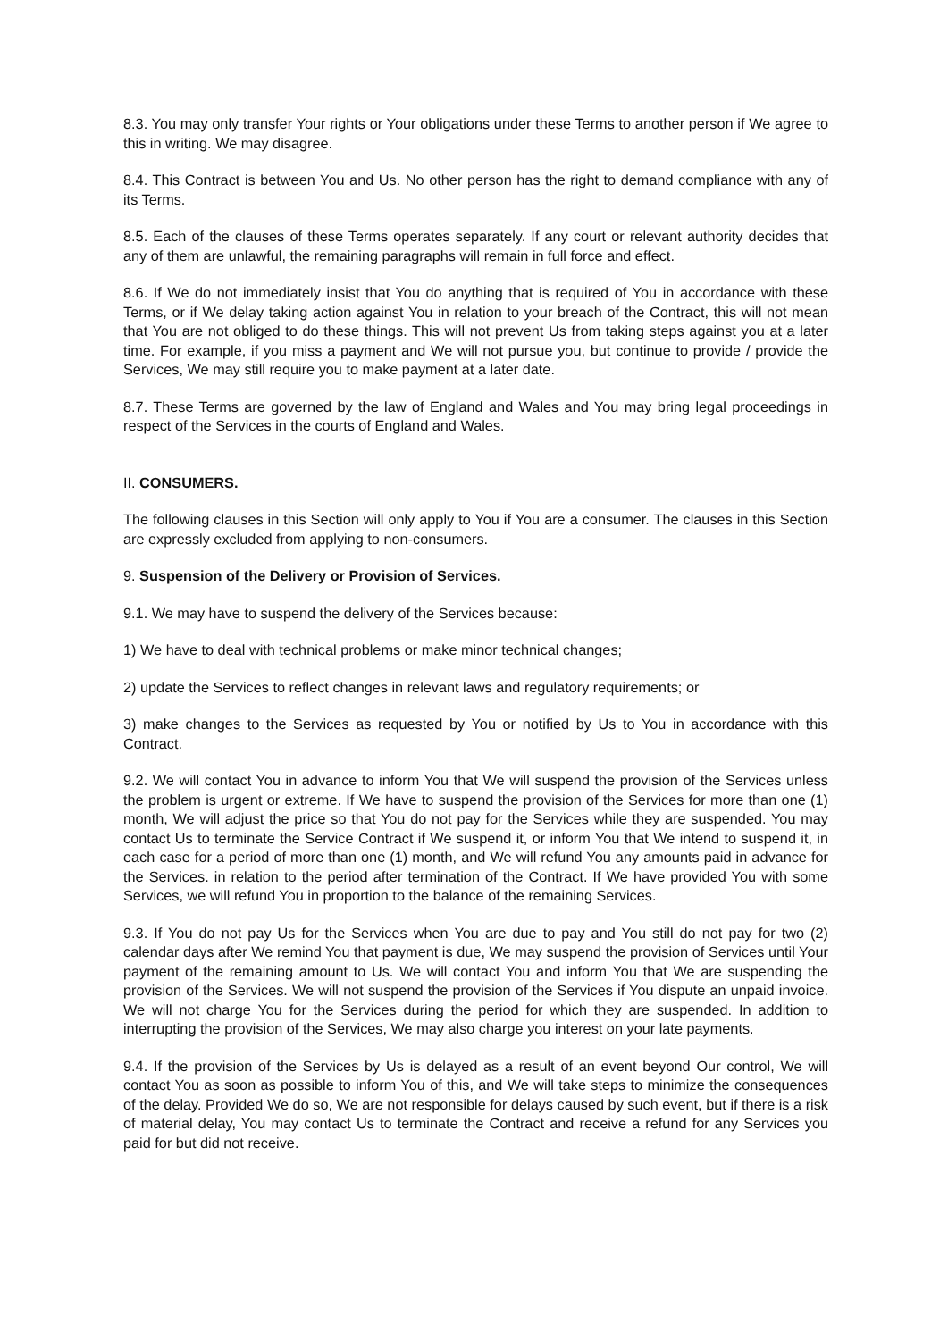8.3. You may only transfer Your rights or Your obligations under these Terms to another person if We agree to this in writing. We may disagree.
8.4. This Contract is between You and Us. No other person has the right to demand compliance with any of its Terms.
8.5. Each of the clauses of these Terms operates separately. If any court or relevant authority decides that any of them are unlawful, the remaining paragraphs will remain in full force and effect.
8.6. If We do not immediately insist that You do anything that is required of You in accordance with these Terms, or if We delay taking action against You in relation to your breach of the Contract, this will not mean that You are not obliged to do these things. This will not prevent Us from taking steps against you at a later time. For example, if you miss a payment and We will not pursue you, but continue to provide / provide the Services, We may still require you to make payment at a later date.
8.7. These Terms are governed by the law of England and Wales and You may bring legal proceedings in respect of the Services in the courts of England and Wales.
II. CONSUMERS.
The following clauses in this Section will only apply to You if You are a consumer. The clauses in this Section are expressly excluded from applying to non-consumers.
9. Suspension of the Delivery or Provision of Services.
9.1. We may have to suspend the delivery of the Services because:
1) We have to deal with technical problems or make minor technical changes;
2) update the Services to reflect changes in relevant laws and regulatory requirements; or
3) make changes to the Services as requested by You or notified by Us to You in accordance with this Contract.
9.2. We will contact You in advance to inform You that We will suspend the provision of the Services unless the problem is urgent or extreme. If We have to suspend the provision of the Services for more than one (1) month, We will adjust the price so that You do not pay for the Services while they are suspended. You may contact Us to terminate the Service Contract if We suspend it, or inform You that We intend to suspend it, in each case for a period of more than one (1) month, and We will refund You any amounts paid in advance for the Services. in relation to the period after termination of the Contract. If We have provided You with some Services, we will refund You in proportion to the balance of the remaining Services.
9.3. If You do not pay Us for the Services when You are due to pay and You still do not pay for two (2) calendar days after We remind You that payment is due, We may suspend the provision of Services until Your payment of the remaining amount to Us. We will contact You and inform You that We are suspending the provision of the Services. We will not suspend the provision of the Services if You dispute an unpaid invoice. We will not charge You for the Services during the period for which they are suspended. In addition to interrupting the provision of the Services, We may also charge you interest on your late payments.
9.4. If the provision of the Services by Us is delayed as a result of an event beyond Our control, We will contact You as soon as possible to inform You of this, and We will take steps to minimize the consequences of the delay. Provided We do so, We are not responsible for delays caused by such event, but if there is a risk of material delay, You may contact Us to terminate the Contract and receive a refund for any Services you paid for but did not receive.